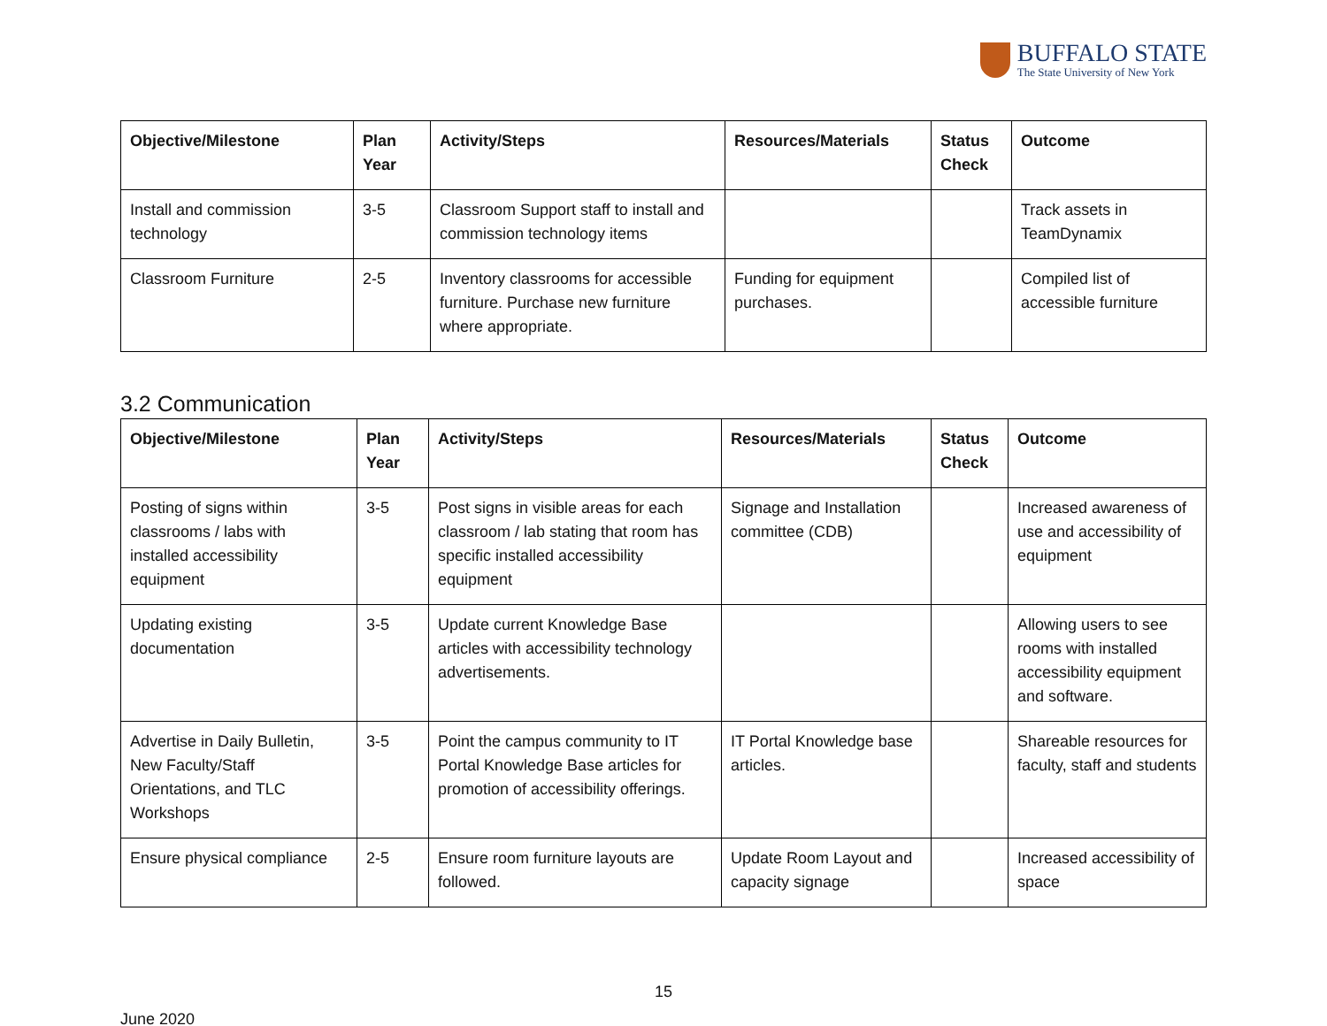BUFFALO STATE
The State University of New York
| Objective/Milestone | Plan Year | Activity/Steps | Resources/Materials | Status Check | Outcome |
| --- | --- | --- | --- | --- | --- |
| Install and commission technology | 3-5 | Classroom Support staff to install and commission technology items | | | Track assets in TeamDynamix |
| Classroom Furniture | 2-5 | Inventory classrooms for accessible furniture. Purchase new furniture where appropriate. | Funding for equipment purchases. | | Compiled list of accessible furniture |
3.2 Communication
| Objective/Milestone | Plan Year | Activity/Steps | Resources/Materials | Status Check | Outcome |
| --- | --- | --- | --- | --- | --- |
| Posting of signs within classrooms / labs with installed accessibility equipment | 3-5 | Post signs in visible areas for each classroom / lab stating that room has specific installed accessibility equipment | Signage and Installation committee (CDB) | | Increased awareness of use and accessibility of equipment |
| Updating existing documentation | 3-5 | Update current Knowledge Base articles with accessibility technology advertisements. | | | Allowing users to see rooms with installed accessibility equipment and software. |
| Advertise in Daily Bulletin, New Faculty/Staff Orientations, and TLC Workshops | 3-5 | Point the campus community to IT Portal Knowledge Base articles for promotion of accessibility offerings. | IT Portal Knowledge base articles. | | Shareable resources for faculty, staff and students |
| Ensure physical compliance | 2-5 | Ensure room furniture layouts are followed. | Update Room Layout and capacity signage | | Increased accessibility of space |
15
June 2020